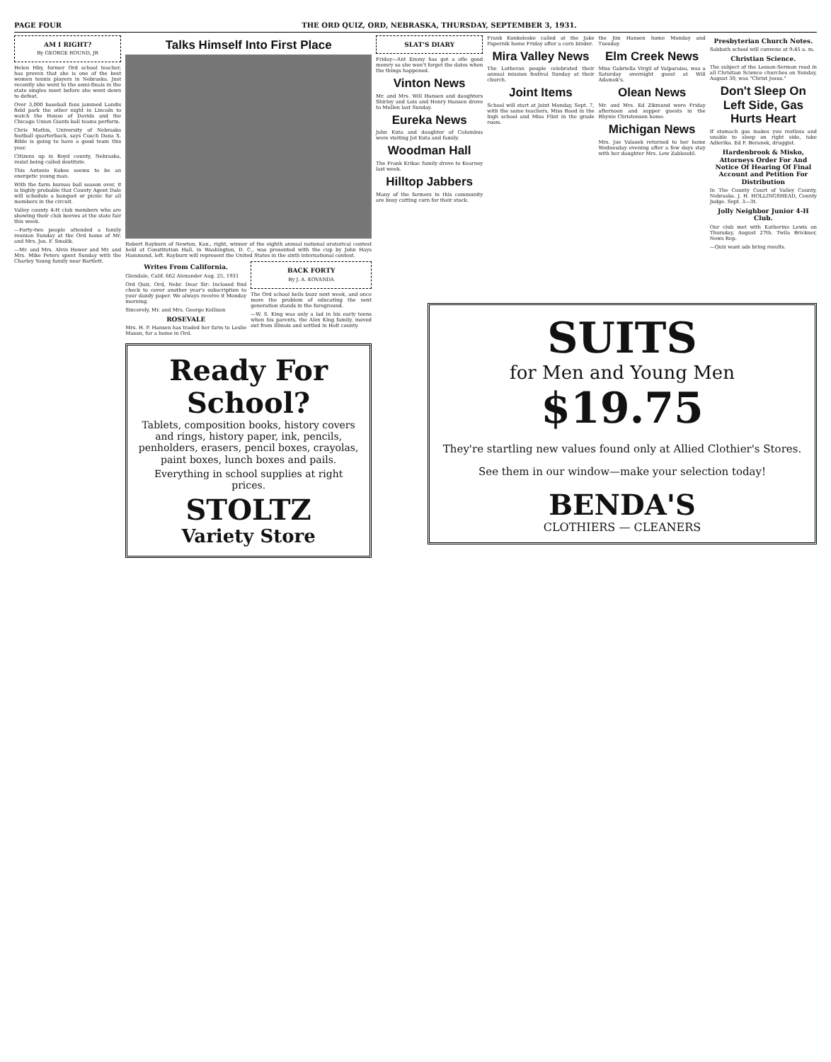PAGE FOUR THE ORD QUIZ, ORD, NEBRASKA, THURSDAY, SEPTEMBER 3, 1931.
AM I RIGHT?
By GEORGE ROUND, JR
Helen Hby, former Ord school teacher, has proven that she is one of the best women tennis players in Nebraska. Just recently she went to the semi-finals in the state singles meet before she went down to defeat.
Over 3,000 baseball fans jammed Landis field park the other night in Lincoln to watch the House of Davids and the Chicago Union Giants ball teams perform.
Chris Mathis, University of Nebraska football quarterback, says Coach Dana X. Bible is going to have a good team this year.
Citizens up in Boyd county, Nebraska, resist being called destitute.
This Antonio Kokes seems to be an energetic young man.
With the farm bureau ball season over, it is highly probable that County Agent Dale will schedule a banquet or picnic for all members in the circuit.
Valley county 4-H club members who are showing their club beeves at the state fair this week.
—Forty-two people attended a family reunion Sunday at the Ord home of Mr. and Mrs. Jos. F. Smolik.
—Mr. and Mrs. Alvin Hower and Mr. and Mrs. Mike Peters spent Sunday with the Charley Young family near Bartlett.
Talks Himself Into First Place
Robert Rayburn of Newton, Kan., right, winner of the eighth annual national oratorical contest held at Constitution Hall, in Washington, D. C., was presented with the cup by John Hays Hammond, left. Rayburn will represent the United States in the sixth international contest.
Writes From California.
Glendale, Calif. 662 Alexander Aug. 25, 1931
Ord Quiz, Ord, Nebr. Dear Sir: Inclosed find check to cover another year's subscription to your dandy paper. We always receive it Monday morning.
Sincerely, Mr. and Mrs. George Kellison
ROSEVALE
Mrs. H. P. Hansen has traded her farm to Leslie Mason, for a home in Ord.
BACK FORTY
By J. A. KOVANDA
The Ord school bells buzz next week, and once more the problem of educating the next generation stands in the foreground.
—W. S. King was only a lad in his early teens when his parents, the Alex King family, moved out from Illinois and settled in Holt county.
Ready For School?
Tablets, composition books, history covers and rings, history paper, ink, pencils, penholders, erasers, pencil boxes, crayolas, paint boxes, lunch boxes and pails.
Everything in school supplies at right prices.
STOLTZ
Variety Store
SLAT'S DIARY
Friday—Ant Emmy has got a ofle good memry so she won't forget the dates when the things happened.
Vinton News
Mr. and Mrs. Will Hansen and daughters Shirley and Lois and Henry Hansen drove to Mullen last Sunday.
Eureka News
John Kuta and daughter of Columbus were visiting Jot Kuta and family.
Woodman Hall
The Frank Krikac family drove to Kearney last week.
Hilltop Jabbers
Many of the farmers in this community are busy cutting corn for their stock.
Frank Konkoleske called at the Jake Papernik home Friday after a corn binder.
Mira Valley News
The Lutheran people celebrated their annual mission festival Sunday at their church.
Joint Items
School will start at Joint Monday, Sept. 7, with the same teachers, Miss Rood in the high school and Miss Flint in the grade room.
the Jim Hansen home Monday and Tuesday.
Elm Creek News
Miss Gabriella Virgil of Valparaiso, was a Saturday overnight guest at Will Adamek's.
Olean News
Mr. and Mrs. Ed Zikmund were Friday afternoon and supper guests in the Rhynie Christensen home.
Michigan News
Mrs. Joe Valasek returned to her home Wednesday evening after a few days stay with her daughter Mrs. Lew Zabloudil.
Presbyterian Church Notes.
Sabbath school will convene at 9:45 a. m.
Christian Science.
The subject of the Lesson-Sermon read in all Christian Science churches on Sunday, August 30, was "Christ Jesus."
Don't Sleep On Left Side, Gas Hurts Heart
If stomach gas makes you restless and unable to sleep on right side, take Adlerika. Ed F. Beranek, druggist.
Hardenbrook & Misko, Attorneys Order For And Notice Of Hearing Of Final Account and Petition For Distribution
In The County Court of Valley County, Nebraska. J. H. HOLLINGSHEAD, County Judge. Sept. 3—3t.
Jolly Neighbor Junior 4-H Club.
Our club met with Katherine Lewis on Thursday, August 27th. Twila Brickner, News Rep.
—Quiz want ads bring results.
SUITS
for Men and Young Men
$19.75
They're startling new values found only at Allied Clothier's Stores.
See them in our window—make your selection today!
BENDA'S
CLOTHIERS — CLEANERS